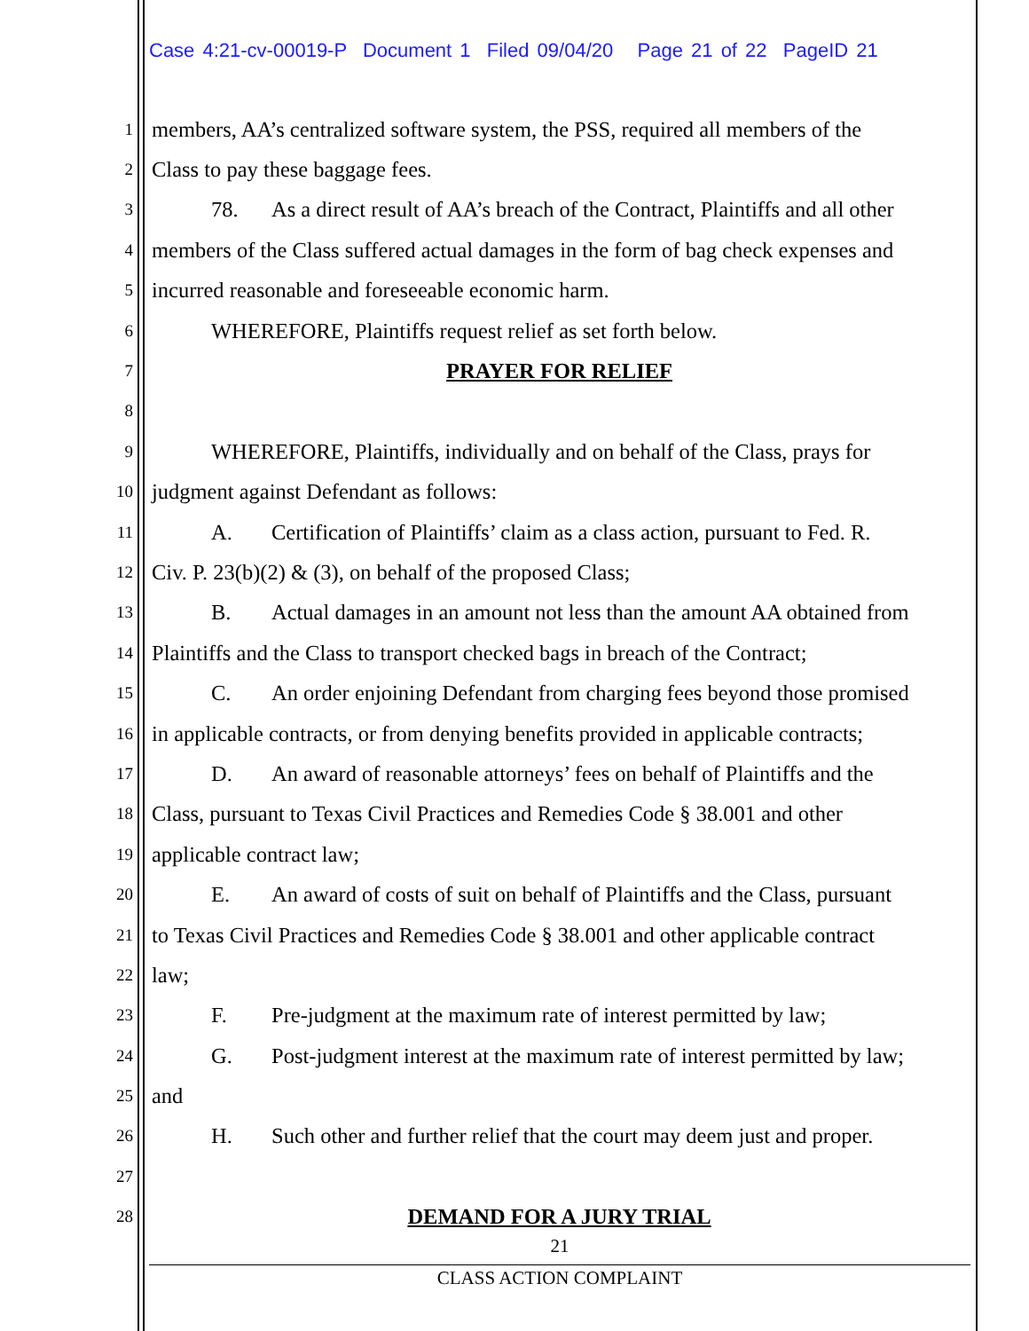Case 4:21-cv-00019-P Document 1 Filed 09/04/20 Page 21 of 22 PageID 21
1 members, AA’s centralized software system, the PSS, required all members of the
2 Class to pay these baggage fees.
3 78. As a direct result of AA’s breach of the Contract, Plaintiffs and all other
4 members of the Class suffered actual damages in the form of bag check expenses and
5 incurred reasonable and foreseeable economic harm.
6 WHEREFORE, Plaintiffs request relief as set forth below.
7 PRAYER FOR RELIEF
8
9 WHEREFORE, Plaintiffs, individually and on behalf of the Class, prays for
10 judgment against Defendant as follows:
11 A. Certification of Plaintiffs’ claim as a class action, pursuant to Fed. R.
12 Civ. P. 23(b)(2) & (3), on behalf of the proposed Class;
13 B. Actual damages in an amount not less than the amount AA obtained from
14 Plaintiffs and the Class to transport checked bags in breach of the Contract;
15 C. An order enjoining Defendant from charging fees beyond those promised
16 in applicable contracts, or from denying benefits provided in applicable contracts;
17 D. An award of reasonable attorneys’ fees on behalf of Plaintiffs and the
18 Class, pursuant to Texas Civil Practices and Remedies Code § 38.001 and other
19 applicable contract law;
20 E. An award of costs of suit on behalf of Plaintiffs and the Class, pursuant
21 to Texas Civil Practices and Remedies Code § 38.001 and other applicable contract
22 law;
23 F. Pre-judgment at the maximum rate of interest permitted by law;
24 G. Post-judgment interest at the maximum rate of interest permitted by law;
25 and
26 H. Such other and further relief that the court may deem just and proper.
27
28 DEMAND FOR A JURY TRIAL
21
CLASS ACTION COMPLAINT